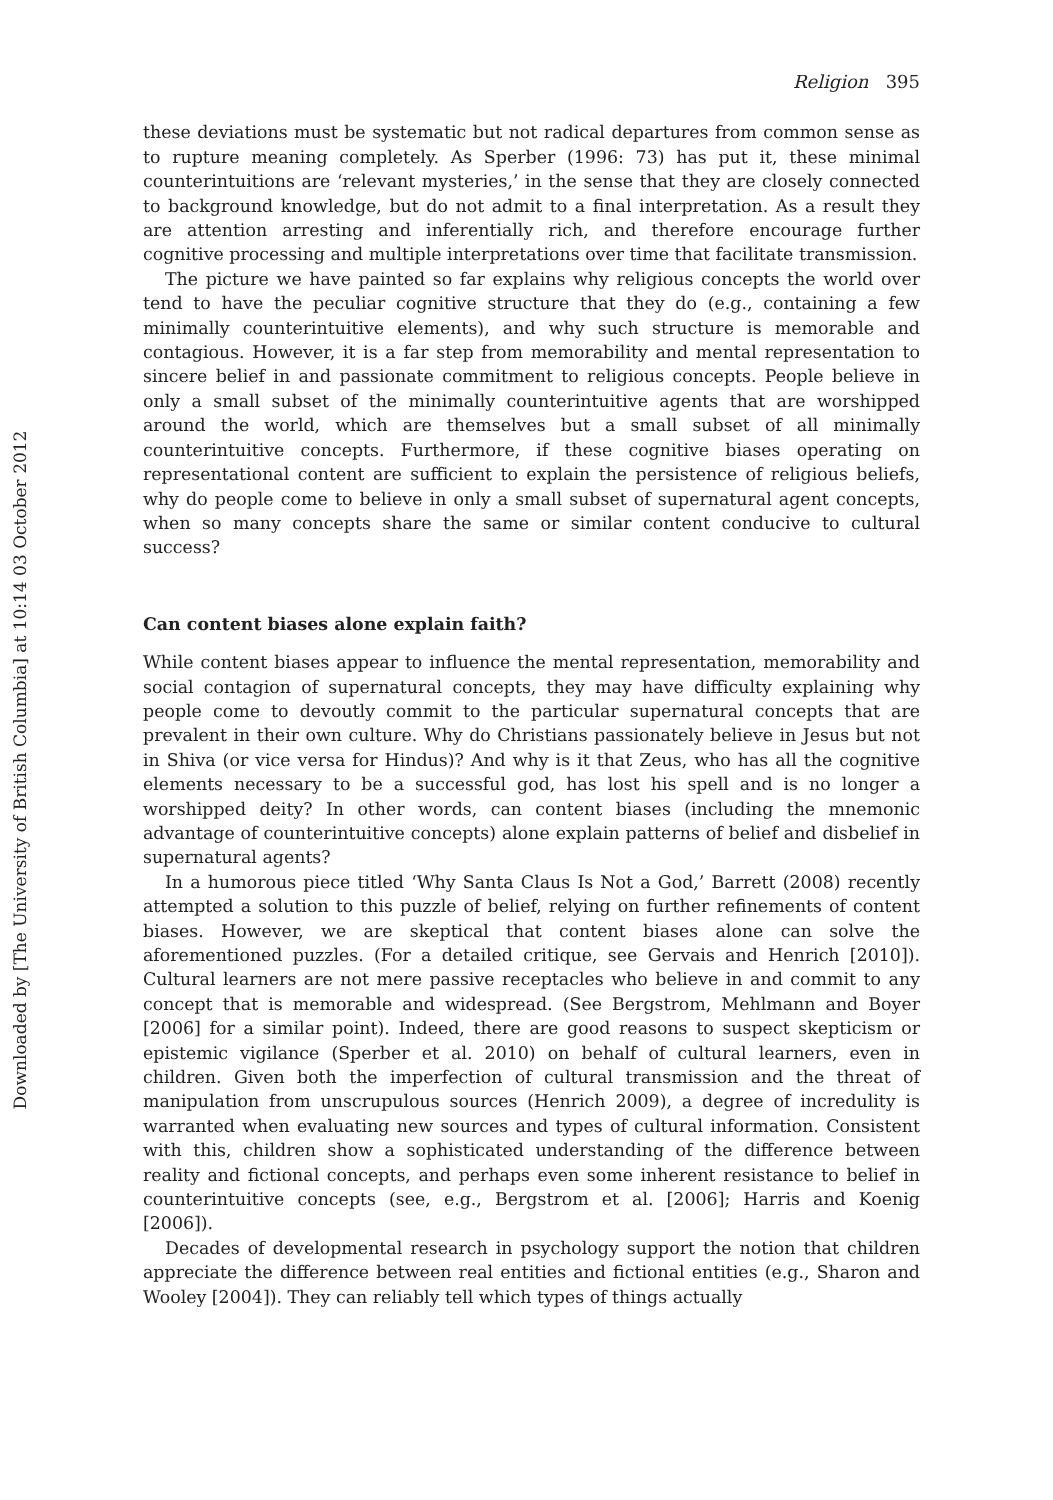Downloaded by [The University of British Columbia] at 10:14 03 October 2012
Religion 395
these deviations must be systematic but not radical departures from common sense as to rupture meaning completely. As Sperber (1996: 73) has put it, these minimal counterintuitions are ‘relevant mysteries,’ in the sense that they are closely connected to background knowledge, but do not admit to a final interpretation. As a result they are attention arresting and inferentially rich, and therefore encourage further cognitive processing and multiple interpretations over time that facilitate transmission.
The picture we have painted so far explains why religious concepts the world over tend to have the peculiar cognitive structure that they do (e.g., containing a few minimally counterintuitive elements), and why such structure is memorable and contagious. However, it is a far step from memorability and mental representation to sincere belief in and passionate commitment to religious concepts. People believe in only a small subset of the minimally counterintuitive agents that are worshipped around the world, which are themselves but a small subset of all minimally counterintuitive concepts. Furthermore, if these cognitive biases operating on representational content are sufficient to explain the persistence of religious beliefs, why do people come to believe in only a small subset of supernatural agent concepts, when so many concepts share the same or similar content conducive to cultural success?
Can content biases alone explain faith?
While content biases appear to influence the mental representation, memorability and social contagion of supernatural concepts, they may have difficulty explaining why people come to devoutly commit to the particular supernatural concepts that are prevalent in their own culture. Why do Christians passionately believe in Jesus but not in Shiva (or vice versa for Hindus)? And why is it that Zeus, who has all the cognitive elements necessary to be a successful god, has lost his spell and is no longer a worshipped deity? In other words, can content biases (including the mnemonic advantage of counterintuitive concepts) alone explain patterns of belief and disbelief in supernatural agents?
In a humorous piece titled ‘Why Santa Claus Is Not a God,’ Barrett (2008) recently attempted a solution to this puzzle of belief, relying on further refinements of content biases. However, we are skeptical that content biases alone can solve the aforementioned puzzles. (For a detailed critique, see Gervais and Henrich [2010]). Cultural learners are not mere passive receptacles who believe in and commit to any concept that is memorable and widespread. (See Bergstrom, Mehlmann and Boyer [2006] for a similar point). Indeed, there are good reasons to suspect skepticism or epistemic vigilance (Sperber et al. 2010) on behalf of cultural learners, even in children. Given both the imperfection of cultural transmission and the threat of manipulation from unscrupulous sources (Henrich 2009), a degree of incredulity is warranted when evaluating new sources and types of cultural information. Consistent with this, children show a sophisticated understanding of the difference between reality and fictional concepts, and perhaps even some inherent resistance to belief in counterintuitive concepts (see, e.g., Bergstrom et al. [2006]; Harris and Koenig [2006]).
Decades of developmental research in psychology support the notion that children appreciate the difference between real entities and fictional entities (e.g., Sharon and Wooley [2004]). They can reliably tell which types of things actually